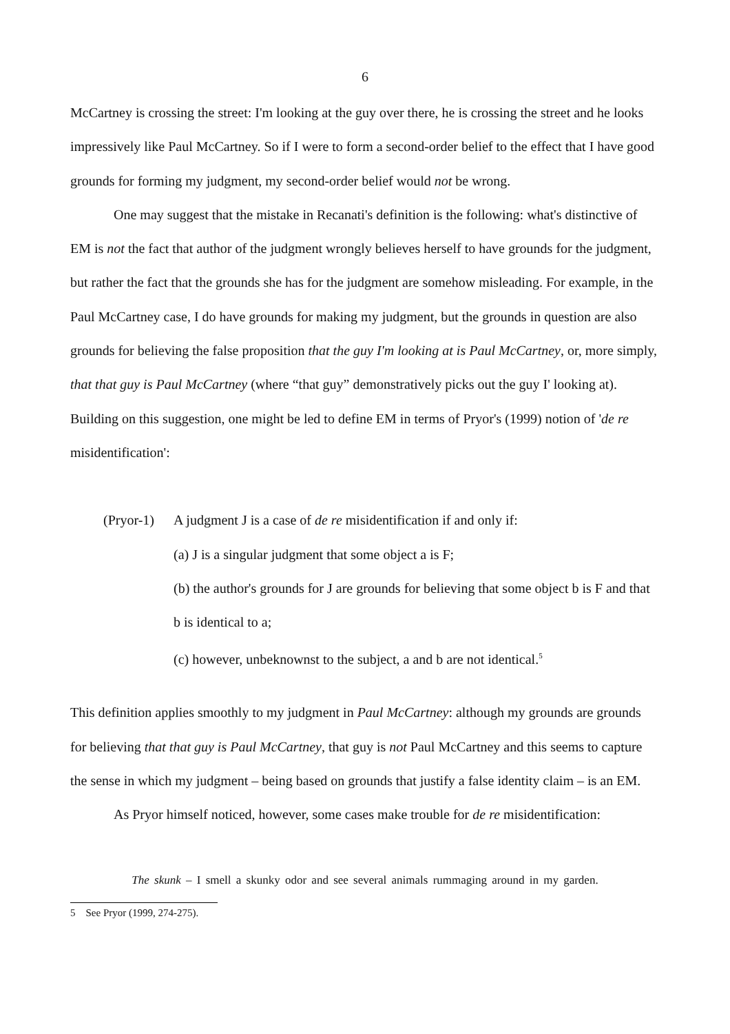6
McCartney is crossing the street: I'm looking at the guy over there, he is crossing the street and he looks impressively like Paul McCartney. So if I were to form a second-order belief to the effect that I have good grounds for forming my judgment, my second-order belief would not be wrong.
One may suggest that the mistake in Recanati's definition is the following: what's distinctive of EM is not the fact that author of the judgment wrongly believes herself to have grounds for the judgment, but rather the fact that the grounds she has for the judgment are somehow misleading. For example, in the Paul McCartney case, I do have grounds for making my judgment, but the grounds in question are also grounds for believing the false proposition that the guy I'm looking at is Paul McCartney, or, more simply, that that guy is Paul McCartney (where “that guy” demonstratively picks out the guy I' looking at). Building on this suggestion, one might be led to define EM in terms of Pryor's (1999) notion of 'de re misidentification':
(Pryor-1) A judgment J is a case of de re misidentification if and only if:
(a) J is a singular judgment that some object a is F;
(b) the author's grounds for J are grounds for believing that some object b is F and that b is identical to a;
(c) however, unbeknownst to the subject, a and b are not identical.<sup>5</sup>
This definition applies smoothly to my judgment in Paul McCartney: although my grounds are grounds for believing that that guy is Paul McCartney, that guy is not Paul McCartney and this seems to capture the sense in which my judgment – being based on grounds that justify a false identity claim – is an EM.
As Pryor himself noticed, however, some cases make trouble for de re misidentification:
The skunk – I smell a skunky odor and see several animals rummaging around in my garden.
5 See Pryor (1999, 274-275).